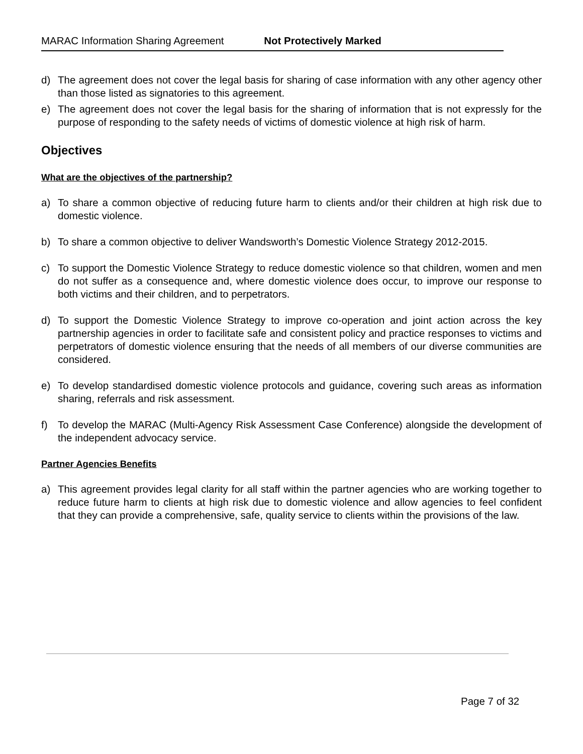MARAC Information Sharing Agreement Not Protectively Marked
d) The agreement does not cover the legal basis for sharing of case information with any other agency other than those listed as signatories to this agreement.
e) The agreement does not cover the legal basis for the sharing of information that is not expressly for the purpose of responding to the safety needs of victims of domestic violence at high risk of harm.
Objectives
What are the objectives of the partnership?
a) To share a common objective of reducing future harm to clients and/or their children at high risk due to domestic violence.
b) To share a common objective to deliver Wandsworth’s Domestic Violence Strategy 2012-2015.
c) To support the Domestic Violence Strategy to reduce domestic violence so that children, women and men do not suffer as a consequence and, where domestic violence does occur, to improve our response to both victims and their children, and to perpetrators.
d) To support the Domestic Violence Strategy to improve co-operation and joint action across the key partnership agencies in order to facilitate safe and consistent policy and practice responses to victims and perpetrators of domestic violence ensuring that the needs of all members of our diverse communities are considered.
e) To develop standardised domestic violence protocols and guidance, covering such areas as information sharing, referrals and risk assessment.
f) To develop the MARAC (Multi-Agency Risk Assessment Case Conference) alongside the development of the independent advocacy service.
Partner Agencies Benefits
a) This agreement provides legal clarity for all staff within the partner agencies who are working together to reduce future harm to clients at high risk due to domestic violence and allow agencies to feel confident that they can provide a comprehensive, safe, quality service to clients within the provisions of the law.
Page 7 of 32